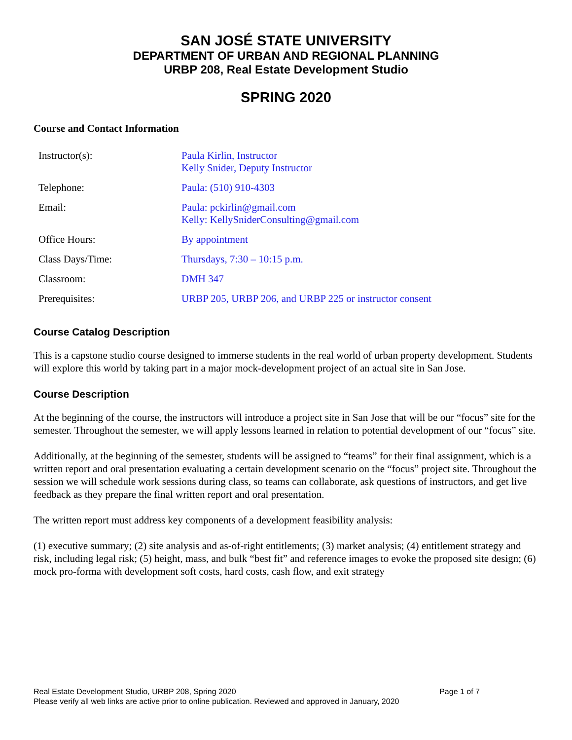SAN JOSÉ STATE UNIVERSITY
DEPARTMENT OF URBAN AND REGIONAL PLANNING
URBP 208, Real Estate Development Studio
SPRING 2020
Course and Contact Information
| Instructor(s): | Paula Kirlin, Instructor Kelly Snider, Deputy Instructor |
| Telephone: | Paula: (510) 910-4303 |
| Email: | Paula: pckirlin@gmail.com Kelly: KellySniderConsulting@gmail.com |
| Office Hours: | By appointment |
| Class Days/Time: | Thursdays, 7:30 – 10:15 p.m. |
| Classroom: | DMH 347 |
| Prerequisites: | URBP 205, URBP 206, and URBP 225 or instructor consent |
Course Catalog Description
This is a capstone studio course designed to immerse students in the real world of urban property development. Students will explore this world by taking part in a major mock-development project of an actual site in San Jose.
Course Description
At the beginning of the course, the instructors will introduce a project site in San Jose that will be our “focus” site for the semester. Throughout the semester, we will apply lessons learned in relation to potential development of our “focus” site.
Additionally, at the beginning of the semester, students will be assigned to “teams” for their final assignment, which is a written report and oral presentation evaluating a certain development scenario on the “focus” project site. Throughout the session we will schedule work sessions during class, so teams can collaborate, ask questions of instructors, and get live feedback as they prepare the final written report and oral presentation.
The written report must address key components of a development feasibility analysis:
(1) executive summary; (2) site analysis and as-of-right entitlements; (3) market analysis; (4) entitlement strategy and risk, including legal risk; (5) height, mass, and bulk “best fit” and reference images to evoke the proposed site design; (6) mock pro-forma with development soft costs, hard costs, cash flow, and exit strategy
Real Estate Development Studio, URBP 208, Spring 2020 Page 1 of 7
Please verify all web links are active prior to online publication. Reviewed and approved in January, 2020